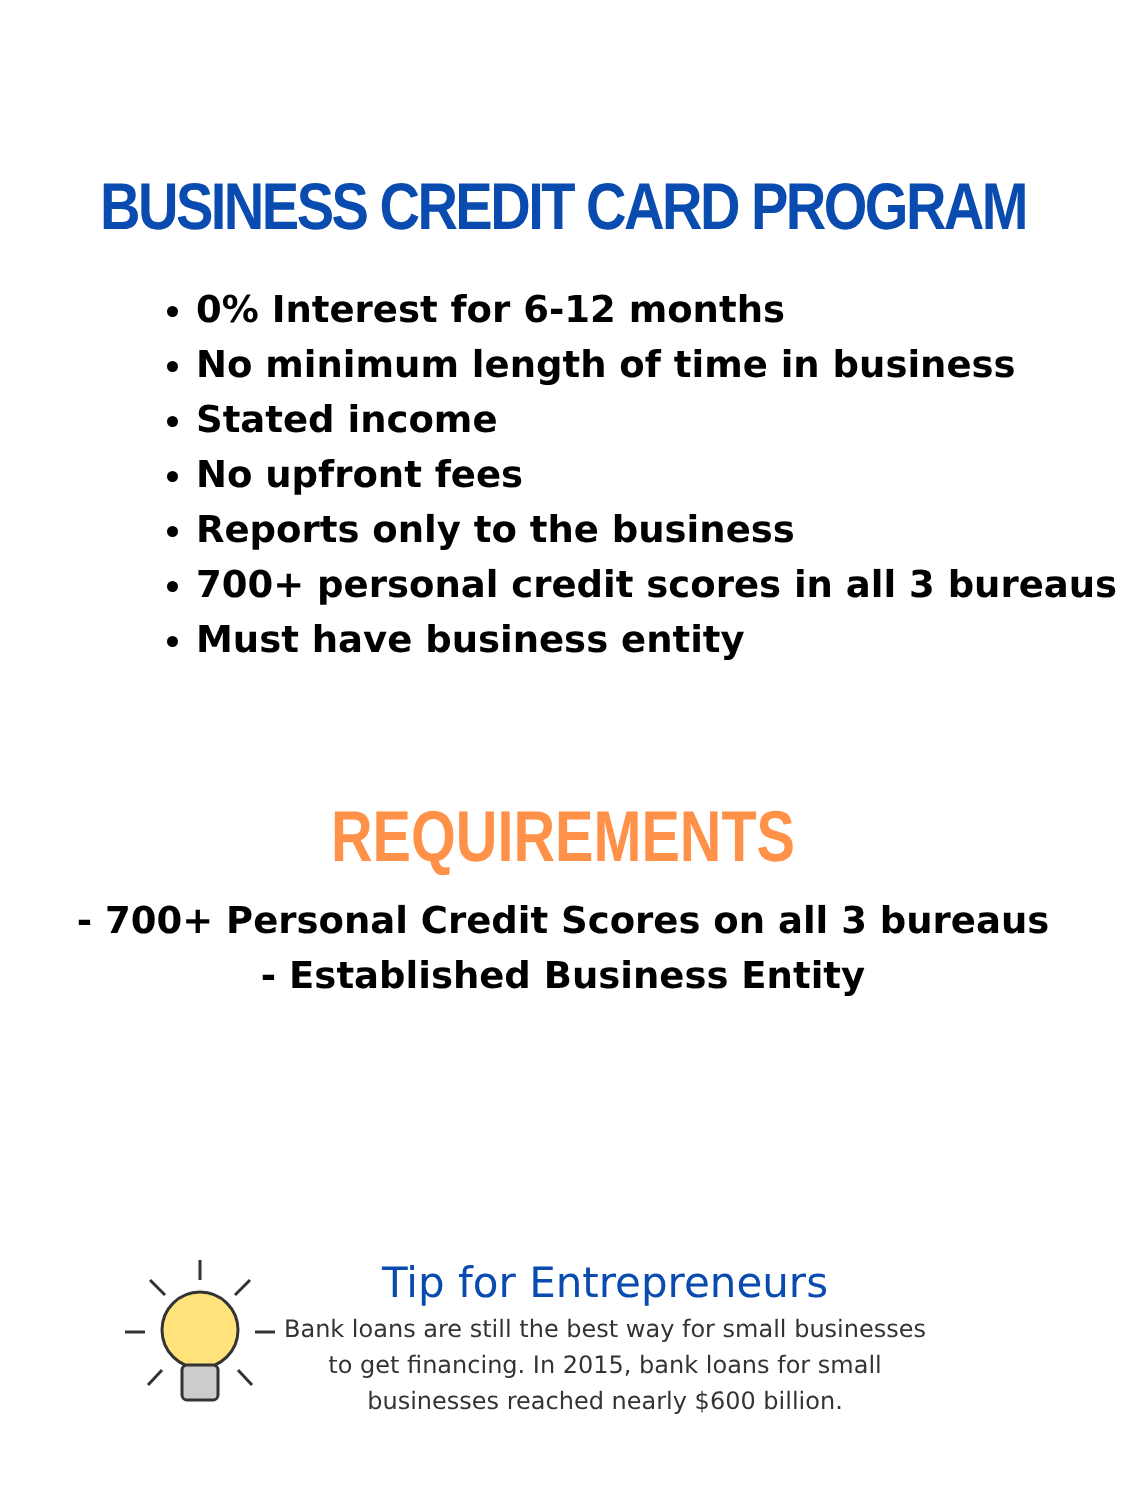BUSINESS CREDIT CARD PROGRAM
0% Interest for 6-12 months
No minimum length of time in business
Stated income
No upfront fees
Reports only to the business
700+ personal credit scores in all 3 bureaus
Must have business entity
REQUIREMENTS
- 700+ Personal Credit Scores on all 3 bureaus
- Established Business Entity
Tip for Entrepreneurs
Bank loans are still the best way for small businesses
to get financing. In 2015, bank loans for small
businesses reached nearly $600 billion.